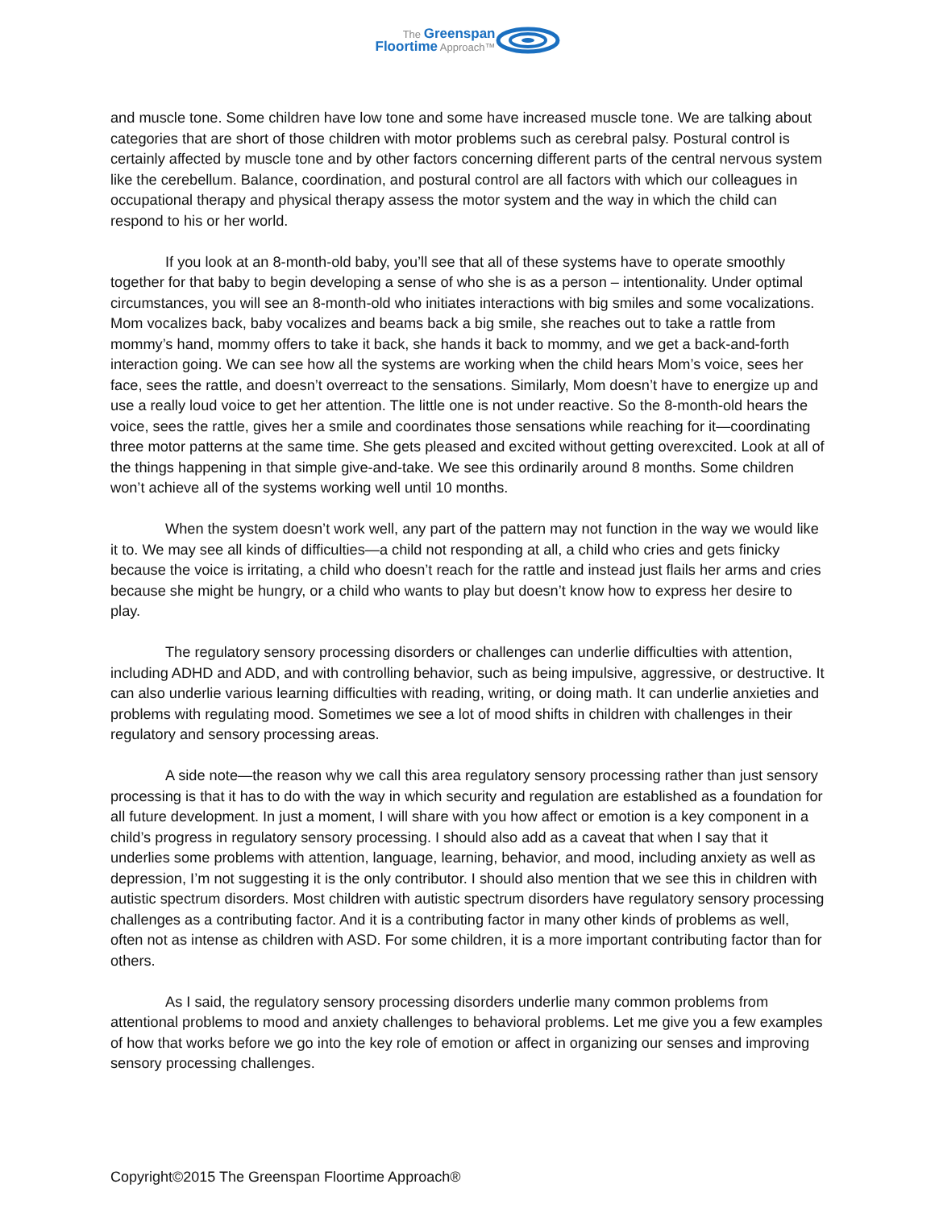The Greenspan
Floortime Approach™
and muscle tone. Some children have low tone and some have increased muscle tone. We are talking about categories that are short of those children with motor problems such as cerebral palsy. Postural control is certainly affected by muscle tone and by other factors concerning different parts of the central nervous system like the cerebellum. Balance, coordination, and postural control are all factors with which our colleagues in occupational therapy and physical therapy assess the motor system and the way in which the child can respond to his or her world.
If you look at an 8-month-old baby, you’ll see that all of these systems have to operate smoothly together for that baby to begin developing a sense of who she is as a person – intentionality. Under optimal circumstances, you will see an 8-month-old who initiates interactions with big smiles and some vocalizations. Mom vocalizes back, baby vocalizes and beams back a big smile, she reaches out to take a rattle from mommy’s hand, mommy offers to take it back, she hands it back to mommy, and we get a back-and-forth interaction going. We can see how all the systems are working when the child hears Mom’s voice, sees her face, sees the rattle, and doesn’t overreact to the sensations. Similarly, Mom doesn’t have to energize up and use a really loud voice to get her attention. The little one is not under reactive. So the 8-month-old hears the voice, sees the rattle, gives her a smile and coordinates those sensations while reaching for it—coordinating three motor patterns at the same time. She gets pleased and excited without getting overexcited. Look at all of the things happening in that simple give-and-take. We see this ordinarily around 8 months. Some children won’t achieve all of the systems working well until 10 months.
When the system doesn’t work well, any part of the pattern may not function in the way we would like it to. We may see all kinds of difficulties—a child not responding at all, a child who cries and gets finicky because the voice is irritating, a child who doesn’t reach for the rattle and instead just flails her arms and cries because she might be hungry, or a child who wants to play but doesn’t know how to express her desire to play.
The regulatory sensory processing disorders or challenges can underlie difficulties with attention, including ADHD and ADD, and with controlling behavior, such as being impulsive, aggressive, or destructive. It can also underlie various learning difficulties with reading, writing, or doing math. It can underlie anxieties and problems with regulating mood. Sometimes we see a lot of mood shifts in children with challenges in their regulatory and sensory processing areas.
A side note—the reason why we call this area regulatory sensory processing rather than just sensory processing is that it has to do with the way in which security and regulation are established as a foundation for all future development. In just a moment, I will share with you how affect or emotion is a key component in a child’s progress in regulatory sensory processing. I should also add as a caveat that when I say that it underlies some problems with attention, language, learning, behavior, and mood, including anxiety as well as depression, I’m not suggesting it is the only contributor. I should also mention that we see this in children with autistic spectrum disorders. Most children with autistic spectrum disorders have regulatory sensory processing challenges as a contributing factor. And it is a contributing factor in many other kinds of problems as well, often not as intense as children with ASD. For some children, it is a more important contributing factor than for others.
As I said, the regulatory sensory processing disorders underlie many common problems from attentional problems to mood and anxiety challenges to behavioral problems. Let me give you a few examples of how that works before we go into the key role of emotion or affect in organizing our senses and improving sensory processing challenges.
Copyright©2015 The Greenspan Floortime Approach®